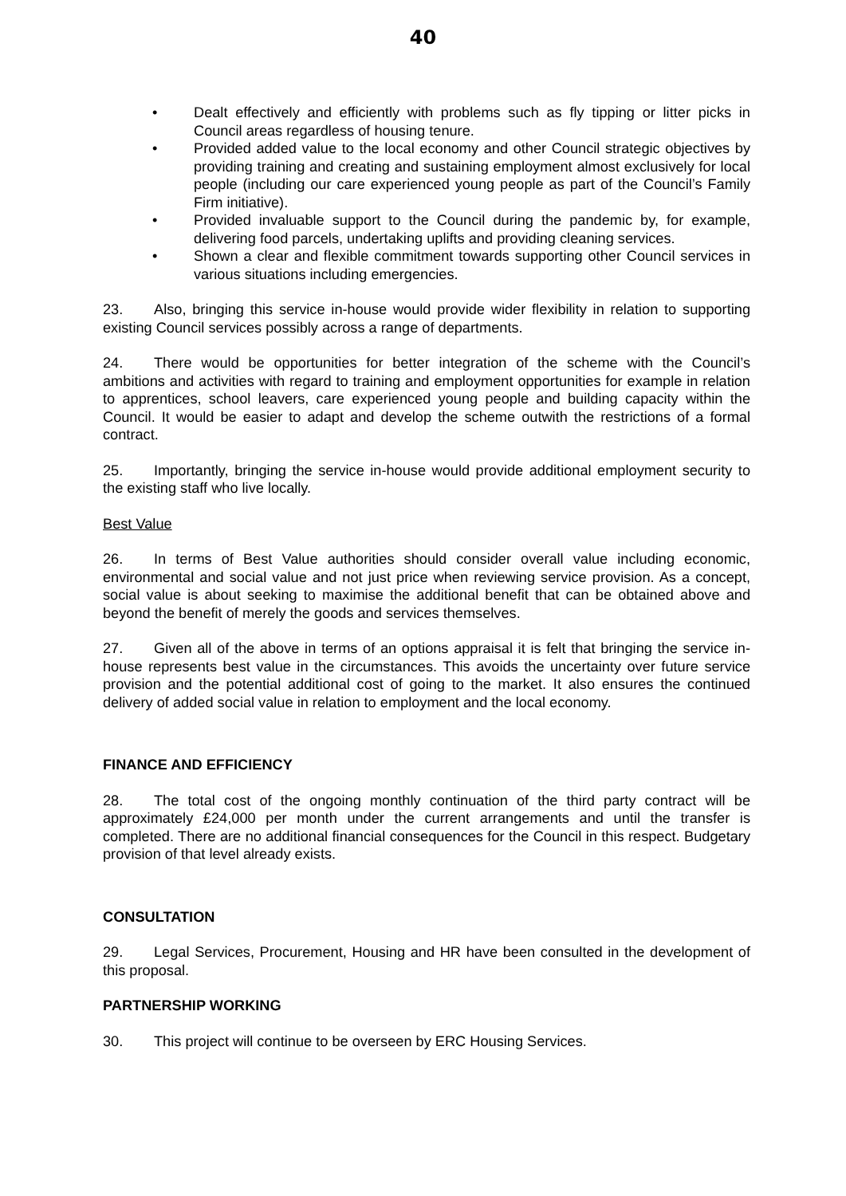40
• Dealt effectively and efficiently with problems such as fly tipping or litter picks in Council areas regardless of housing tenure.
• Provided added value to the local economy and other Council strategic objectives by providing training and creating and sustaining employment almost exclusively for local people (including our care experienced young people as part of the Council’s Family Firm initiative).
• Provided invaluable support to the Council during the pandemic by, for example, delivering food parcels, undertaking uplifts and providing cleaning services.
• Shown a clear and flexible commitment towards supporting other Council services in various situations including emergencies.
23. Also, bringing this service in-house would provide wider flexibility in relation to supporting existing Council services possibly across a range of departments.
24. There would be opportunities for better integration of the scheme with the Council’s ambitions and activities with regard to training and employment opportunities for example in relation to apprentices, school leavers, care experienced young people and building capacity within the Council. It would be easier to adapt and develop the scheme outwith the restrictions of a formal contract.
25. Importantly, bringing the service in-house would provide additional employment security to the existing staff who live locally.
Best Value
26. In terms of Best Value authorities should consider overall value including economic, environmental and social value and not just price when reviewing service provision. As a concept, social value is about seeking to maximise the additional benefit that can be obtained above and beyond the benefit of merely the goods and services themselves.
27. Given all of the above in terms of an options appraisal it is felt that bringing the service in-house represents best value in the circumstances. This avoids the uncertainty over future service provision and the potential additional cost of going to the market. It also ensures the continued delivery of added social value in relation to employment and the local economy.
FINANCE AND EFFICIENCY
28. The total cost of the ongoing monthly continuation of the third party contract will be approximately £24,000 per month under the current arrangements and until the transfer is completed. There are no additional financial consequences for the Council in this respect. Budgetary provision of that level already exists.
CONSULTATION
29. Legal Services, Procurement, Housing and HR have been consulted in the development of this proposal.
PARTNERSHIP WORKING
30. This project will continue to be overseen by ERC Housing Services.